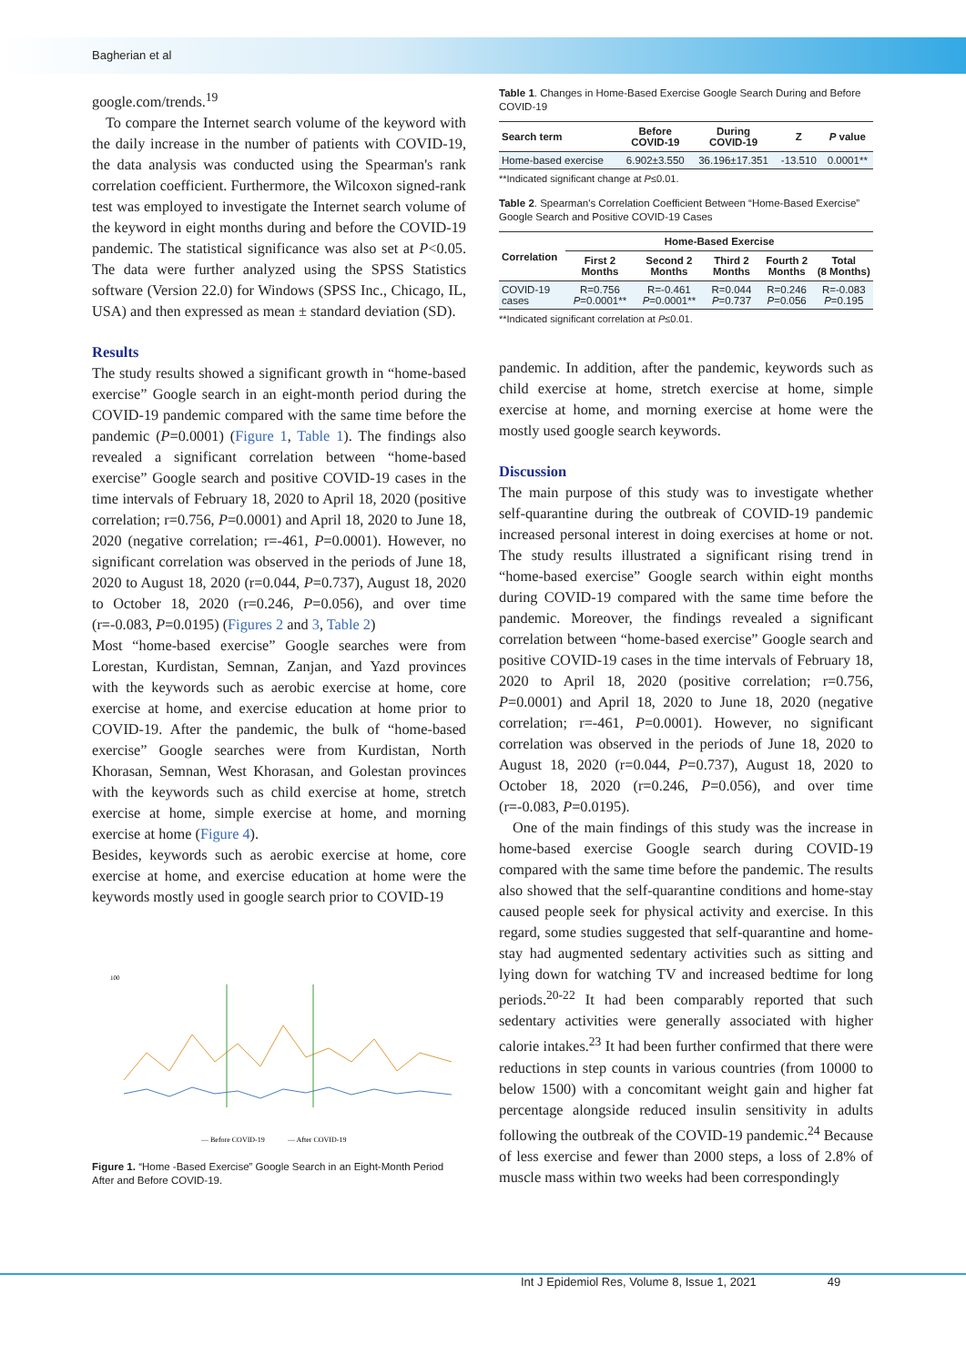Bagherian et al
google.com/trends.<sup>19</sup>
To compare the Internet search volume of the keyword with the daily increase in the number of patients with COVID-19, the data analysis was conducted using the Spearman's rank correlation coefficient. Furthermore, the Wilcoxon signed-rank test was employed to investigate the Internet search volume of the keyword in eight months during and before the COVID-19 pandemic. The statistical significance was also set at P<0.05. The data were further analyzed using the SPSS Statistics software (Version 22.0) for Windows (SPSS Inc., Chicago, IL, USA) and then expressed as mean ± standard deviation (SD).
Results
The study results showed a significant growth in “home-based exercise” Google search in an eight-month period during the COVID-19 pandemic compared with the same time before the pandemic (P=0.0001) (Figure 1, Table 1). The findings also revealed a significant correlation between “home-based exercise” Google search and positive COVID-19 cases in the time intervals of February 18, 2020 to April 18, 2020 (positive correlation; r=0.756, P=0.0001) and April 18, 2020 to June 18, 2020 (negative correlation; r=-461, P=0.0001). However, no significant correlation was observed in the periods of June 18, 2020 to August 18, 2020 (r=0.044, P=0.737), August 18, 2020 to October 18, 2020 (r=0.246, P=0.056), and over time (r=-0.083, P=0.0195) (Figures 2 and 3, Table 2)
Most “home-based exercise” Google searches were from Lorestan, Kurdistan, Semnan, Zanjan, and Yazd provinces with the keywords such as aerobic exercise at home, core exercise at home, and exercise education at home prior to COVID-19. After the pandemic, the bulk of “home-based exercise” Google searches were from Kurdistan, North Khorasan, Semnan, West Khorasan, and Golestan provinces with the keywords such as child exercise at home, stretch exercise at home, simple exercise at home, and morning exercise at home (Figure 4).
Besides, keywords such as aerobic exercise at home, core exercise at home, and exercise education at home were the keywords mostly used in google search prior to COVID-19
100
— Before COVID-19
— After COVID-19
Figure 1. “Home -Based Exercise” Google Search in an Eight-Month Period After and Before COVID-19.
Table 1. Changes in Home-Based Exercise Google Search During and Before COVID-19
| Search term | Before COVID-19 | During COVID-19 | Z | P value |
| --- | --- | --- | --- | --- |
| Home-based exercise | 6.902±3.550 | 36.196±17.351 | -13.510 | 0.0001** |
**Indicated significant change at P≤0.01.
Table 2. Spearman's Correlation Coefficient Between “Home-Based Exercise” Google Search and Positive COVID-19 Cases
| Correlation | Home-Based Exercise | | | | |
| --- | --- | --- | --- | --- | --- |
| | First 2 Months | Second 2 Months | Third 2 Months | Fourth 2 Months | Total (8 Months) |
| COVID-19 cases | R=0.756 P =0.0001** | R=-0.461 P =0.0001** | R=0.044 P =0.737 | R=0.246 P =0.056 | R=-0.083 P =0.195 |
**Indicated significant correlation at P≤0.01.
pandemic. In addition, after the pandemic, keywords such as child exercise at home, stretch exercise at home, simple exercise at home, and morning exercise at home were the mostly used google search keywords.
Discussion
The main purpose of this study was to investigate whether self-quarantine during the outbreak of COVID-19 pandemic increased personal interest in doing exercises at home or not. The study results illustrated a significant rising trend in “home-based exercise” Google search within eight months during COVID-19 compared with the same time before the pandemic. Moreover, the findings revealed a significant correlation between “home-based exercise” Google search and positive COVID-19 cases in the time intervals of February 18, 2020 to April 18, 2020 (positive correlation; r=0.756, P=0.0001) and April 18, 2020 to June 18, 2020 (negative correlation; r=-461, P=0.0001). However, no significant correlation was observed in the periods of June 18, 2020 to August 18, 2020 (r=0.044, P=0.737), August 18, 2020 to October 18, 2020 (r=0.246, P=0.056), and over time (r=-0.083, P=0.0195).
One of the main findings of this study was the increase in home-based exercise Google search during COVID-19 compared with the same time before the pandemic. The results also showed that the self-quarantine conditions and home-stay caused people seek for physical activity and exercise. In this regard, some studies suggested that self-quarantine and home-stay had augmented sedentary activities such as sitting and lying down for watching TV and increased bedtime for long periods.<sup>20-22</sup> It had been comparably reported that such sedentary activities were generally associated with higher calorie intakes.<sup>23</sup> It had been further confirmed that there were reductions in step counts in various countries (from 10000 to below 1500) with a concomitant weight gain and higher fat percentage alongside reduced insulin sensitivity in adults following the outbreak of the COVID-19 pandemic.<sup>24</sup> Because of less exercise and fewer than 2000 steps, a loss of 2.8% of muscle mass within two weeks had been correspondingly
Int J Epidemiol Res, Volume 8, Issue 1, 2021 49